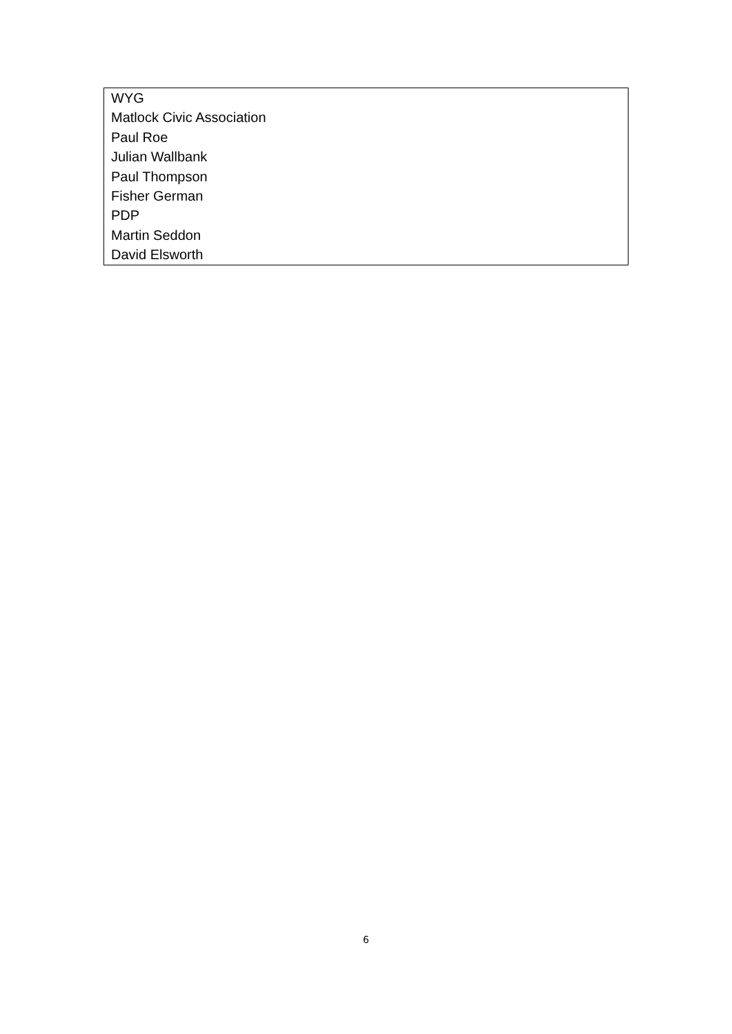| WYG Matlock Civic Association Paul Roe Julian Wallbank Paul Thompson Fisher German PDP Martin Seddon David Elsworth |
6